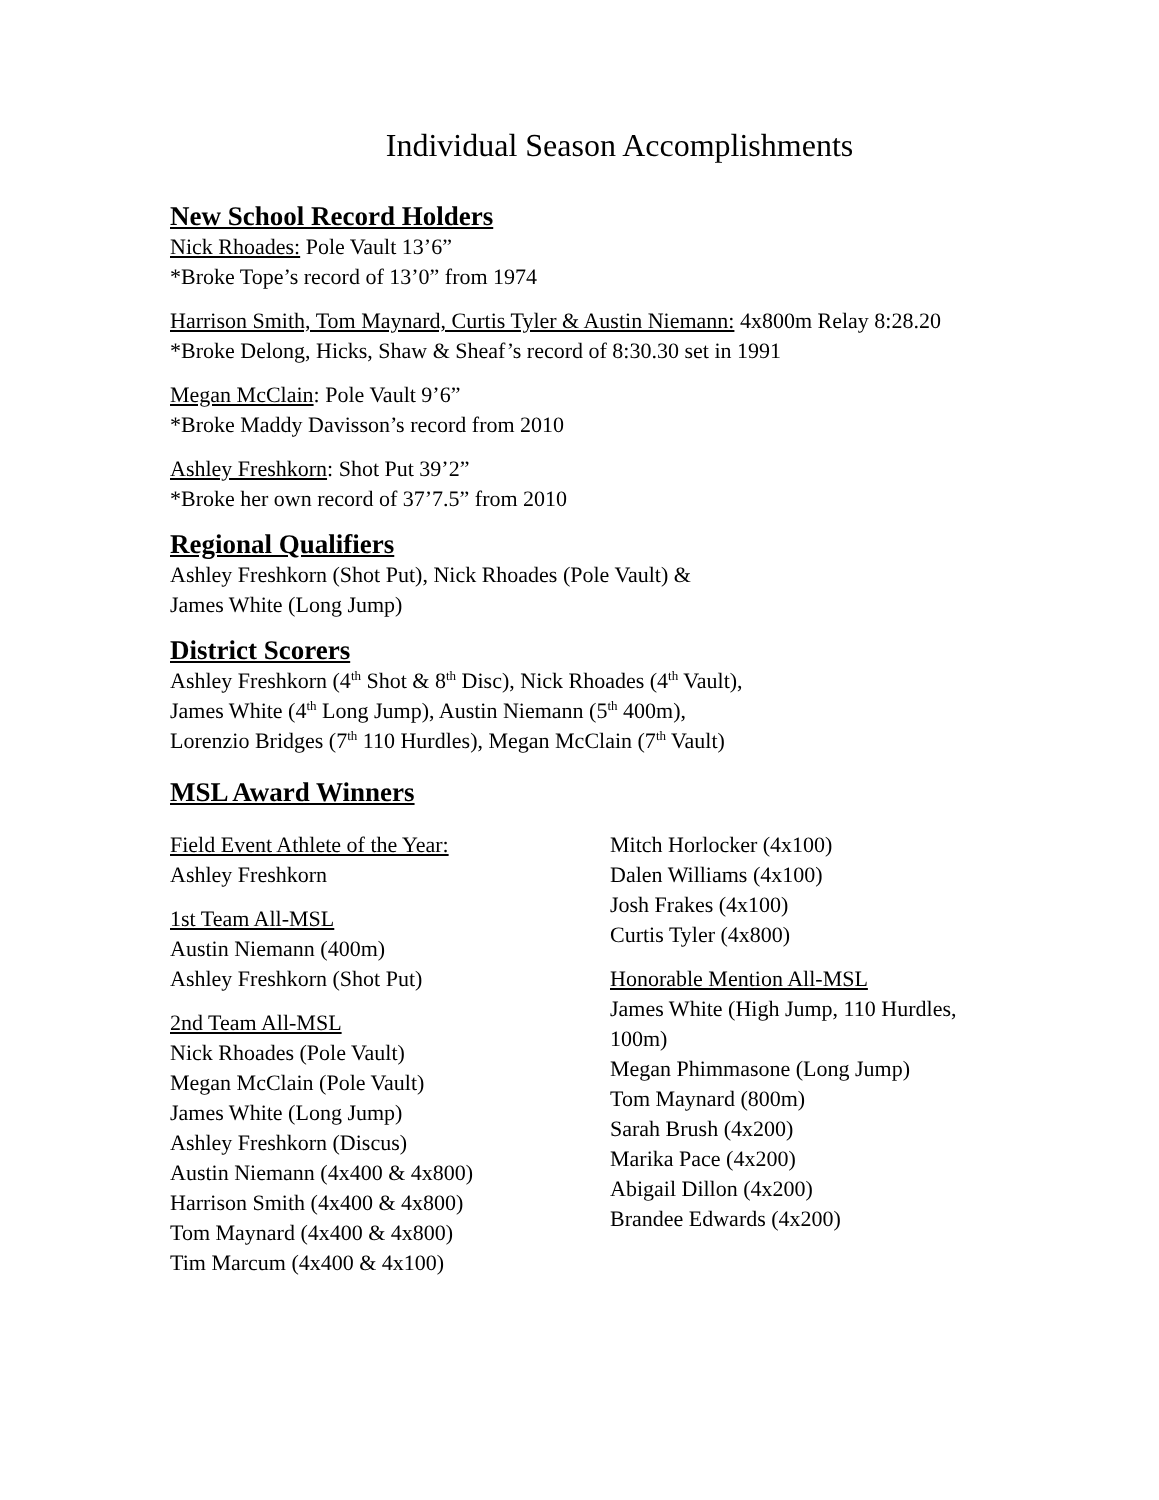Individual Season Accomplishments
New School Record Holders
Nick Rhoades: Pole Vault 13’6”
*Broke Tope’s record of 13’0” from 1974
Harrison Smith, Tom Maynard, Curtis Tyler & Austin Niemann: 4x800m Relay 8:28.20
*Broke Delong, Hicks, Shaw & Sheaf’s record of 8:30.30 set in 1991
Megan McClain: Pole Vault 9’6”
*Broke Maddy Davisson’s record from 2010
Ashley Freshkorn: Shot Put 39’2”
*Broke her own record of 37’7.5” from 2010
Regional Qualifiers
Ashley Freshkorn (Shot Put), Nick Rhoades (Pole Vault) &
James White (Long Jump)
District Scorers
Ashley Freshkorn (4<sup>th</sup> Shot & 8<sup>th</sup> Disc), Nick Rhoades (4<sup>th</sup> Vault),
James White (4<sup>th</sup> Long Jump), Austin Niemann (5<sup>th</sup> 400m),
Lorenzio Bridges (7<sup>th</sup> 110 Hurdles), Megan McClain (7<sup>th</sup> Vault)
MSL Award Winners
Field Event Athlete of the Year:
Ashley Freshkorn
1st Team All-MSL
Austin Niemann (400m)
Ashley Freshkorn (Shot Put)
2nd Team All-MSL
Nick Rhoades (Pole Vault)
Megan McClain (Pole Vault)
James White (Long Jump)
Ashley Freshkorn (Discus)
Austin Niemann (4x400 & 4x800)
Harrison Smith (4x400 & 4x800)
Tom Maynard (4x400 & 4x800)
Tim Marcum (4x400 & 4x100)
Mitch Horlocker (4x100)
Dalen Williams (4x100)
Josh Frakes (4x100)
Curtis Tyler (4x800)
Honorable Mention All-MSL
James White (High Jump, 110 Hurdles, 100m)
Megan Phimmasone (Long Jump)
Tom Maynard (800m)
Sarah Brush (4x200)
Marika Pace (4x200)
Abigail Dillon (4x200)
Brandee Edwards (4x200)